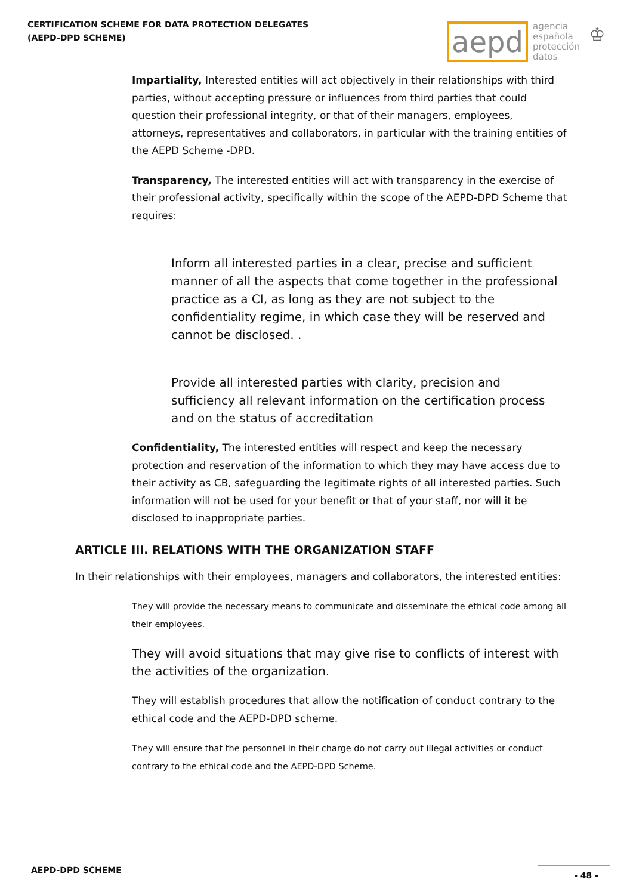CERTIFICATION SCHEME FOR DATA PROTECTION DELEGATES
(AEPD-DPD SCHEME)
aepd agencia
española
protección
datos ♔
Impartiality, Interested entities will act objectively in their relationships with third parties, without accepting pressure or influences from third parties that could question their professional integrity, or that of their managers, employees, attorneys, representatives and collaborators, in particular with the training entities of the AEPD Scheme -DPD.
Transparency, The interested entities will act with transparency in the exercise of their professional activity, specifically within the scope of the AEPD-DPD Scheme that requires:
Inform all interested parties in a clear, precise and sufficient manner of all the aspects that come together in the professional practice as a CI, as long as they are not subject to the confidentiality regime, in which case they will be reserved and cannot be disclosed. .
Provide all interested parties with clarity, precision and sufficiency all relevant information on the certification process and on the status of accreditation
Confidentiality, The interested entities will respect and keep the necessary protection and reservation of the information to which they may have access due to their activity as CB, safeguarding the legitimate rights of all interested parties. Such information will not be used for your benefit or that of your staff, nor will it be disclosed to inappropriate parties.
ARTICLE III. RELATIONS WITH THE ORGANIZATION STAFF
In their relationships with their employees, managers and collaborators, the interested entities:
They will provide the necessary means to communicate and disseminate the ethical code among all their employees.
They will avoid situations that may give rise to conflicts of interest with the activities of the organization.
They will establish procedures that allow the notification of conduct contrary to the ethical code and the AEPD-DPD scheme.
They will ensure that the personnel in their charge do not carry out illegal activities or conduct contrary to the ethical code and the AEPD-DPD Scheme.
AEPD-DPD SCHEME - 48 -